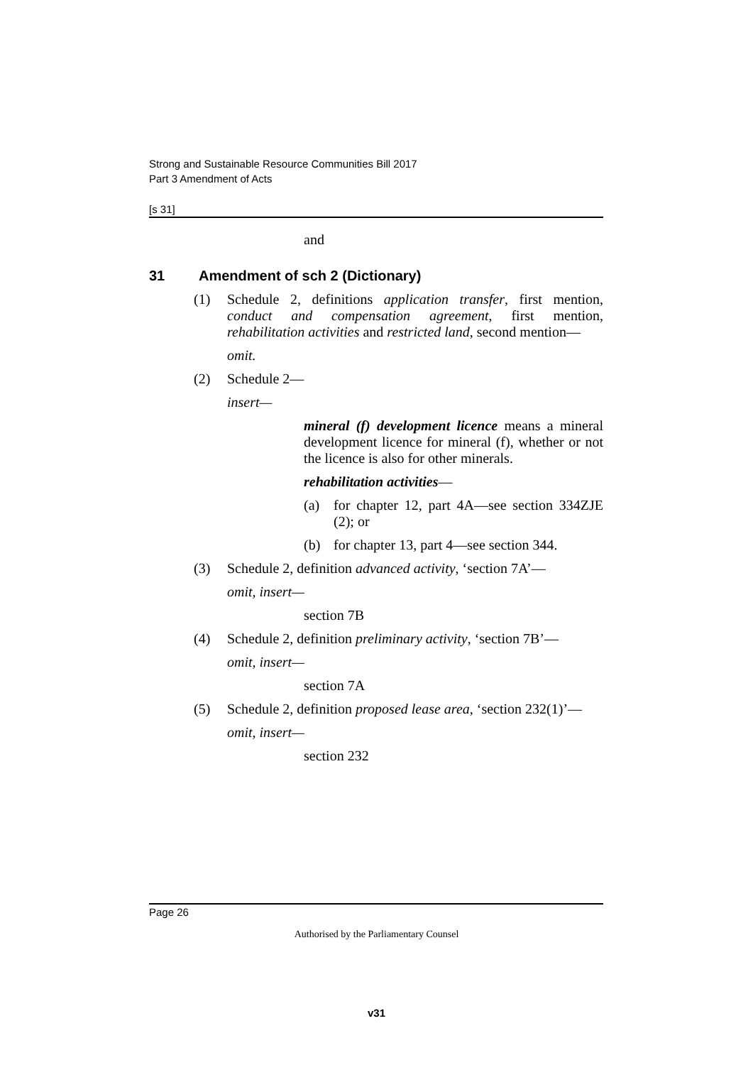Strong and Sustainable Resource Communities Bill 2017
Part 3 Amendment of Acts
[s 31]
and
31 Amendment of sch 2 (Dictionary)
(1) Schedule 2, definitions application transfer, first mention, conduct and compensation agreement, first mention, rehabilitation activities and restricted land, second mention—
omit.
(2) Schedule 2—
insert—
mineral (f) development licence means a mineral development licence for mineral (f), whether or not the licence is also for other minerals.
rehabilitation activities—
(a) for chapter 12, part 4A—see section 334ZJE (2); or
(b) for chapter 13, part 4—see section 344.
(3) Schedule 2, definition advanced activity, ‘section 7A’—
omit, insert—
section 7B
(4) Schedule 2, definition preliminary activity, ‘section 7B’—
omit, insert—
section 7A
(5) Schedule 2, definition proposed lease area, ‘section 232(1)’—
omit, insert—
section 232
Page 26
Authorised by the Parliamentary Counsel
v31